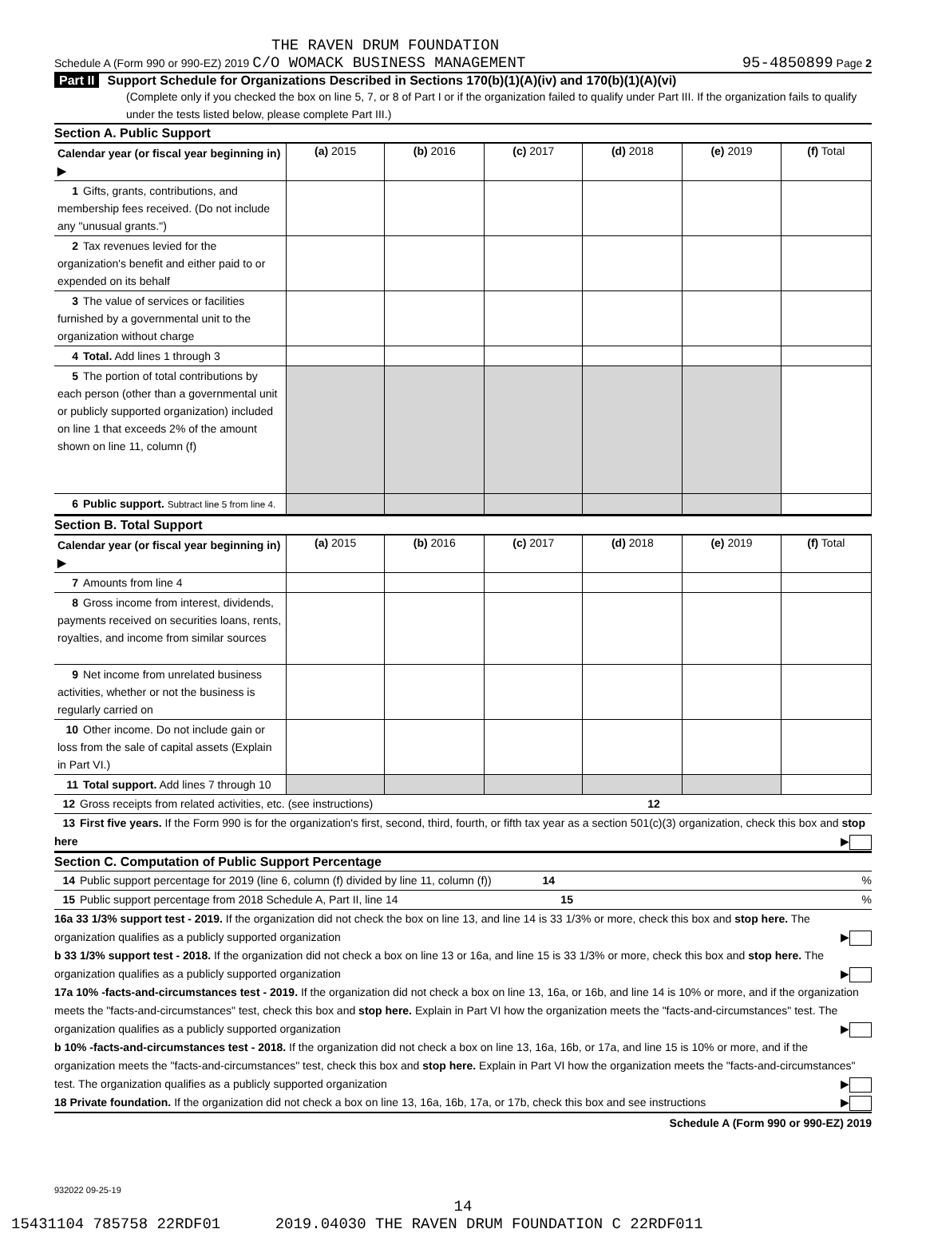THE RAVEN DRUM FOUNDATION
Schedule A (Form 990 or 990-EZ) 2019 C/O WOMACK BUSINESS MANAGEMENT 95-4850899 Page 2
Part II Support Schedule for Organizations Described in Sections 170(b)(1)(A)(iv) and 170(b)(1)(A)(vi)
(Complete only if you checked the box on line 5, 7, or 8 of Part I or if the organization failed to qualify under Part III. If the organization fails to qualify under the tests listed below, please complete Part III.)
Section A. Public Support
| Calendar year (or fiscal year beginning in) ▶ | (a) 2015 | (b) 2016 | (c) 2017 | (d) 2018 | (e) 2019 | (f) Total |
| --- | --- | --- | --- | --- | --- | --- |
| 1 Gifts, grants, contributions, and membership fees received. (Do not include any "unusual grants.") | | | | | | |
| 2 Tax revenues levied for the organization's benefit and either paid to or expended on its behalf | | | | | | |
| 3 The value of services or facilities furnished by a governmental unit to the organization without charge | | | | | | |
| 4 Total. Add lines 1 through 3 | | | | | | |
| 5 The portion of total contributions by each person (other than a governmental unit or publicly supported organization) included on line 1 that exceeds 2% of the amount shown on line 11, column (f) | | | | | | |
| 6 Public support. Subtract line 5 from line 4. | | | | | | |
Section B. Total Support
| Calendar year (or fiscal year beginning in) ▶ | (a) 2015 | (b) 2016 | (c) 2017 | (d) 2018 | (e) 2019 | (f) Total |
| --- | --- | --- | --- | --- | --- | --- |
| 7 Amounts from line 4 | | | | | | |
| 8 Gross income from interest, dividends, payments received on securities loans, rents, royalties, and income from similar sources | | | | | | |
| 9 Net income from unrelated business activities, whether or not the business is regularly carried on | | | | | | |
| 10 Other income. Do not include gain or loss from the sale of capital assets (Explain in Part VI.) | | | | | | |
| 11 Total support. Add lines 7 through 10 | | | | | | |
12 Gross receipts from related activities, etc. (see instructions) 12
13 First five years. If the Form 990 is for the organization's first, second, third, fourth, or fifth tax year as a section 501(c)(3) organization, check this box and stop here ▶
Section C. Computation of Public Support Percentage
14 Public support percentage for 2019 (line 6, column (f) divided by line 11, column (f)) 14%
15 Public support percentage from 2018 Schedule A, Part II, line 14 15%
16a 33 1/3% support test - 2019. If the organization did not check the box on line 13, and line 14 is 33 1/3% or more, check this box and stop here. The organization qualifies as a publicly supported organization ▶
b 33 1/3% support test - 2018. If the organization did not check a box on line 13 or 16a, and line 15 is 33 1/3% or more, check this box and stop here. The organization qualifies as a publicly supported organization ▶
17a 10% -facts-and-circumstances test - 2019. If the organization did not check a box on line 13, 16a, or 16b, and line 14 is 10% or more, and if the organization meets the "facts-and-circumstances" test, check this box and stop here. Explain in Part VI how the organization meets the "facts-and-circumstances" test. The organization qualifies as a publicly supported organization ▶
b 10% -facts-and-circumstances test - 2018. If the organization did not check a box on line 13, 16a, 16b, or 17a, and line 15 is 10% or more, and if the organization meets the "facts-and-circumstances" test, check this box and stop here. Explain in Part VI how the organization meets the "facts-and-circumstances" test. The organization qualifies as a publicly supported organization ▶
18 Private foundation. If the organization did not check a box on line 13, 16a, 16b, 17a, or 17b, check this box and see instructions ▶
Schedule A (Form 990 or 990-EZ) 2019
932022 09-25-19
14
15431104 785758 22RDF01 2019.04030 THE RAVEN DRUM FOUNDATION C 22RDF011